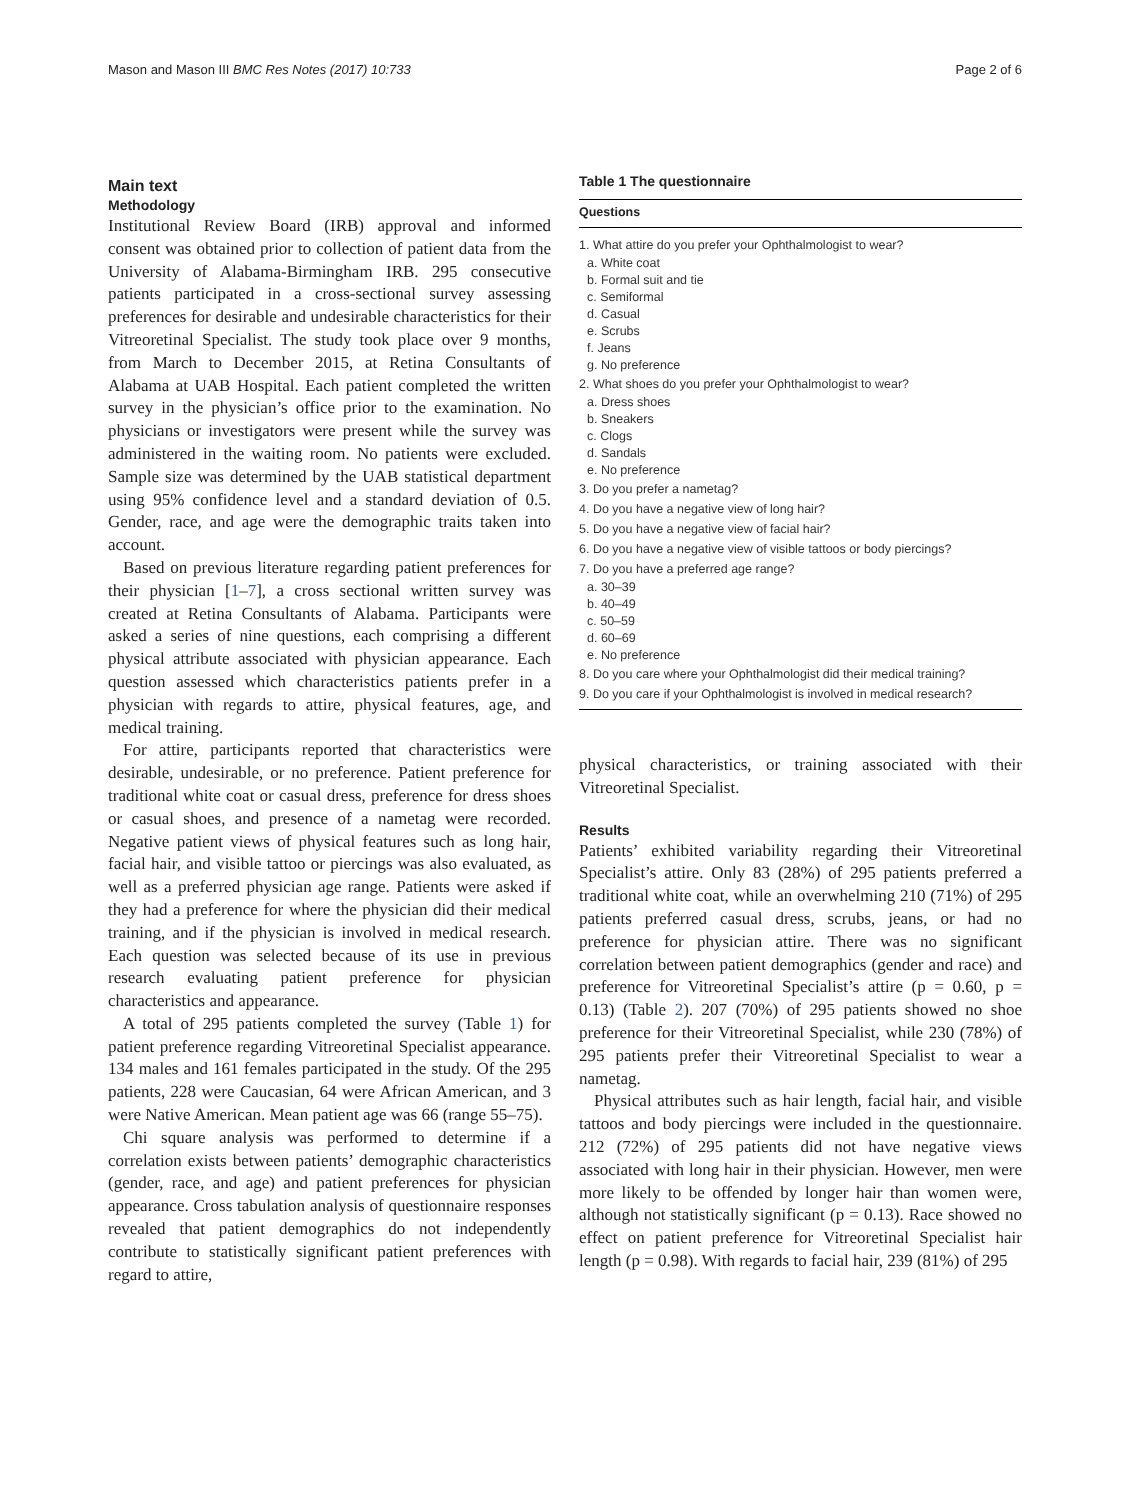Mason and Mason III BMC Res Notes (2017) 10:733 Page 2 of 6
Main text
Methodology
Institutional Review Board (IRB) approval and informed consent was obtained prior to collection of patient data from the University of Alabama-Birmingham IRB. 295 consecutive patients participated in a cross-sectional survey assessing preferences for desirable and undesirable characteristics for their Vitreoretinal Specialist. The study took place over 9 months, from March to December 2015, at Retina Consultants of Alabama at UAB Hospital. Each patient completed the written survey in the physician’s office prior to the examination. No physicians or investigators were present while the survey was administered in the waiting room. No patients were excluded. Sample size was determined by the UAB statistical department using 95% confidence level and a standard deviation of 0.5. Gender, race, and age were the demographic traits taken into account.
Based on previous literature regarding patient preferences for their physician [1–7], a cross sectional written survey was created at Retina Consultants of Alabama. Participants were asked a series of nine questions, each comprising a different physical attribute associated with physician appearance. Each question assessed which characteristics patients prefer in a physician with regards to attire, physical features, age, and medical training.
For attire, participants reported that characteristics were desirable, undesirable, or no preference. Patient preference for traditional white coat or casual dress, preference for dress shoes or casual shoes, and presence of a nametag were recorded. Negative patient views of physical features such as long hair, facial hair, and visible tattoo or piercings was also evaluated, as well as a preferred physician age range. Patients were asked if they had a preference for where the physician did their medical training, and if the physician is involved in medical research. Each question was selected because of its use in previous research evaluating patient preference for physician characteristics and appearance.
A total of 295 patients completed the survey (Table 1) for patient preference regarding Vitreoretinal Specialist appearance. 134 males and 161 females participated in the study. Of the 295 patients, 228 were Caucasian, 64 were African American, and 3 were Native American. Mean patient age was 66 (range 55–75).
Chi square analysis was performed to determine if a correlation exists between patients’ demographic characteristics (gender, race, and age) and patient preferences for physician appearance. Cross tabulation analysis of questionnaire responses revealed that patient demographics do not independently contribute to statistically significant patient preferences with regard to attire,
Table 1 The questionnaire
| Questions |
| --- |
| 1. What attire do you prefer your Ophthalmologist to wear? |
| a. White coat b. Formal suit and tie c. Semiformal d. Casual e. Scrubs f. Jeans g. No preference |
| 2. What shoes do you prefer your Ophthalmologist to wear? |
| a. Dress shoes b. Sneakers c. Clogs d. Sandals e. No preference |
| 3. Do you prefer a nametag? |
| 4. Do you have a negative view of long hair? |
| 5. Do you have a negative view of facial hair? |
| 6. Do you have a negative view of visible tattoos or body piercings? |
| 7. Do you have a preferred age range? |
| a. 30–39 b. 40–49 c. 50–59 d. 60–69 e. No preference |
| 8. Do you care where your Ophthalmologist did their medical training? |
| 9. Do you care if your Ophthalmologist is involved in medical research? |
physical characteristics, or training associated with their Vitreoretinal Specialist.
Results
Patients’ exhibited variability regarding their Vitreoretinal Specialist’s attire. Only 83 (28%) of 295 patients preferred a traditional white coat, while an overwhelming 210 (71%) of 295 patients preferred casual dress, scrubs, jeans, or had no preference for physician attire. There was no significant correlation between patient demographics (gender and race) and preference for Vitreoretinal Specialist’s attire (p = 0.60, p = 0.13) (Table 2). 207 (70%) of 295 patients showed no shoe preference for their Vitreoretinal Specialist, while 230 (78%) of 295 patients prefer their Vitreoretinal Specialist to wear a nametag.
Physical attributes such as hair length, facial hair, and visible tattoos and body piercings were included in the questionnaire. 212 (72%) of 295 patients did not have negative views associated with long hair in their physician. However, men were more likely to be offended by longer hair than women were, although not statistically significant (p = 0.13). Race showed no effect on patient preference for Vitreoretinal Specialist hair length (p = 0.98). With regards to facial hair, 239 (81%) of 295